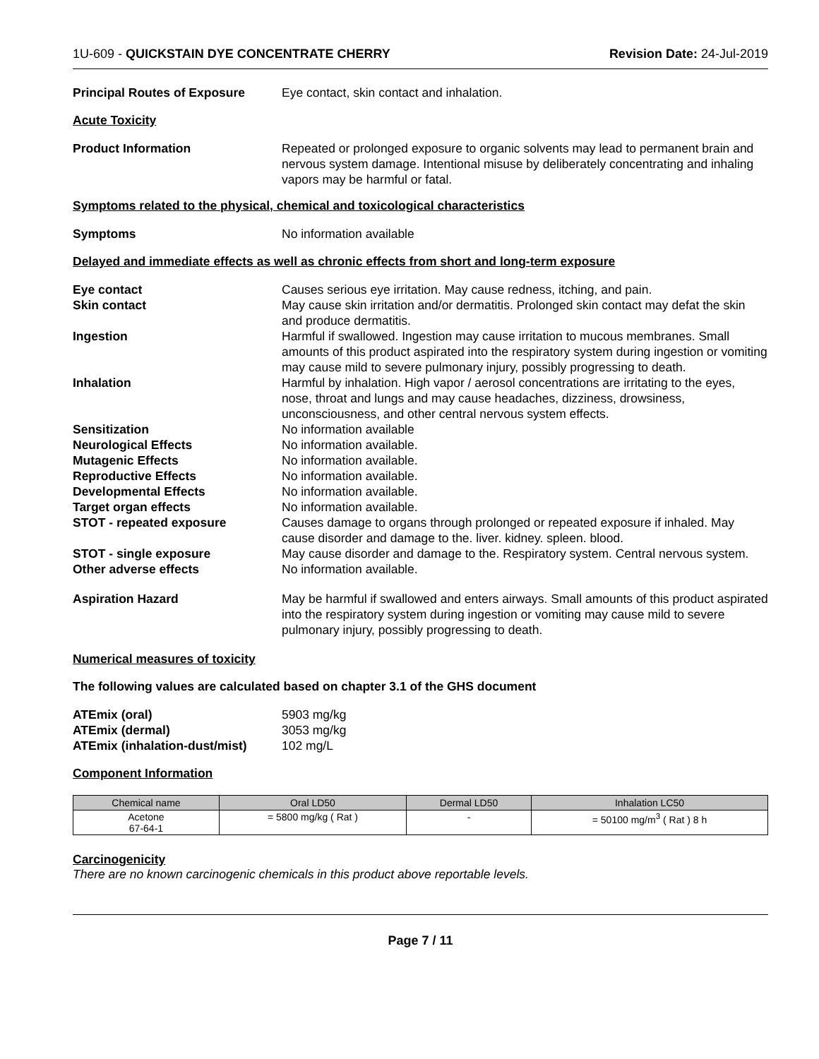1U-609 - QUICKSTAIN DYE CONCENTRATE CHERRY Revision Date: 24-Jul-2019
Principal Routes of Exposure Eye contact, skin contact and inhalation.
Acute Toxicity
Product Information Repeated or prolonged exposure to organic solvents may lead to permanent brain and nervous system damage. Intentional misuse by deliberately concentrating and inhaling vapors may be harmful or fatal.
Symptoms related to the physical, chemical and toxicological characteristics
Symptoms No information available
Delayed and immediate effects as well as chronic effects from short and long-term exposure
Eye contact Causes serious eye irritation. May cause redness, itching, and pain.
Skin contact May cause skin irritation and/or dermatitis. Prolonged skin contact may defat the skin and produce dermatitis.
Ingestion Harmful if swallowed. Ingestion may cause irritation to mucous membranes. Small amounts of this product aspirated into the respiratory system during ingestion or vomiting may cause mild to severe pulmonary injury, possibly progressing to death.
Inhalation Harmful by inhalation. High vapor / aerosol concentrations are irritating to the eyes, nose, throat and lungs and may cause headaches, dizziness, drowsiness, unconsciousness, and other central nervous system effects.
Sensitization No information available
Neurological Effects No information available.
Mutagenic Effects No information available.
Reproductive Effects No information available.
Developmental Effects No information available.
Target organ effects No information available.
STOT - repeated exposure Causes damage to organs through prolonged or repeated exposure if inhaled. May cause disorder and damage to the. liver. kidney. spleen. blood.
STOT - single exposure May cause disorder and damage to the. Respiratory system. Central nervous system.
Other adverse effects No information available.
Aspiration Hazard May be harmful if swallowed and enters airways. Small amounts of this product aspirated into the respiratory system during ingestion or vomiting may cause mild to severe pulmonary injury, possibly progressing to death.
Numerical measures of toxicity
The following values are calculated based on chapter 3.1 of the GHS document
ATEmix (oral) 5903 mg/kg
ATEmix (dermal) 3053 mg/kg
ATEmix (inhalation-dust/mist)
102 mg/L
Component Information
| Chemical name | Oral LD50 | Dermal LD50 | Inhalation LC50 |
| --- | --- | --- | --- |
| Acetone 67-64-1 | = 5800 mg/kg ( Rat ) | - | = 50100 mg/m<sup>3</sup> ( Rat ) 8 h |
Carcinogenicity
There are no known carcinogenic chemicals in this product above reportable levels.
Page 7 / 11